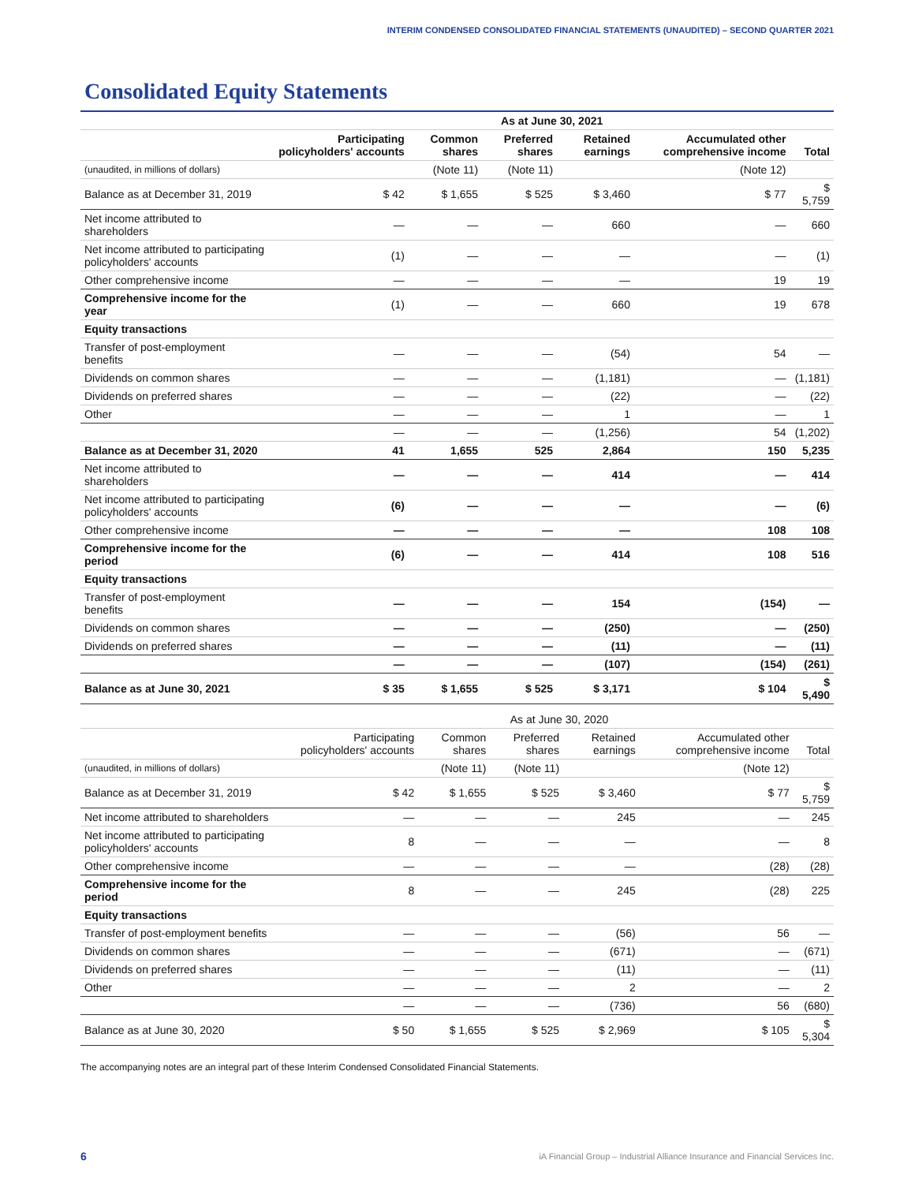INTERIM CONDENSED CONSOLIDATED FINANCIAL STATEMENTS (UNAUDITED) – SECOND QUARTER 2021
Consolidated Equity Statements
| | As at June 30, 2021 | | | | | |
| --- | --- | --- | --- | --- | --- | --- |
| | Participating policyholders' accounts | Common shares | Preferred shares | Retained earnings | Accumulated other comprehensive income | Total |
| (unaudited, in millions of dollars) | | (Note 11) | (Note 11) | | (Note 12) | |
| Balance as at December 31, 2019 | $ 42 | $ 1,655 | $ 525 | $ 3,460 | $ 77 | $ 5,759 |
| Net income attributed to shareholders | — | — | — | 660 | — | 660 |
| Net income attributed to participating policyholders' accounts | (1) | — | — | — | — | (1) |
| Other comprehensive income | — | — | — | — | 19 | 19 |
| Comprehensive income for the year | (1) | — | — | 660 | 19 | 678 |
| Equity transactions | | | | | | |
| Transfer of post-employment benefits | — | — | — | (54) | 54 | — |
| Dividends on common shares | — | — | — | (1,181) | — | (1,181) |
| Dividends on preferred shares | — | — | — | (22) | — | (22) |
| Other | — | — | — | 1 | — | 1 |
| | — | — | — | (1,256) | 54 | (1,202) |
| Balance as at December 31, 2020 | 41 | 1,655 | 525 | 2,864 | 150 | 5,235 |
| Net income attributed to shareholders | — | — | — | 414 | — | 414 |
| Net income attributed to participating policyholders' accounts | (6) | — | — | — | — | (6) |
| Other comprehensive income | — | — | — | — | 108 | 108 |
| Comprehensive income for the period | (6) | — | — | 414 | 108 | 516 |
| Equity transactions | | | | | | |
| Transfer of post-employment benefits | — | — | — | 154 | (154) | — |
| Dividends on common shares | — | — | — | (250) | — | (250) |
| Dividends on preferred shares | — | — | — | (11) | — | (11) |
| | — | — | — | (107) | (154) | (261) |
| Balance as at June 30, 2021 | $ 35 | $ 1,655 | $ 525 | $ 3,171 | $ 104 | $ 5,490 |
| | As at June 30, 2020 | | | | | |
| --- | --- | --- | --- | --- | --- | --- |
| | Participating policyholders' accounts | Common shares | Preferred shares | Retained earnings | Accumulated other comprehensive income | Total |
| (unaudited, in millions of dollars) | | (Note 11) | (Note 11) | | (Note 12) | |
| Balance as at December 31, 2019 | $ 42 | $ 1,655 | $ 525 | $ 3,460 | $ 77 | $ 5,759 |
| Net income attributed to shareholders | — | — | — | 245 | — | 245 |
| Net income attributed to participating policyholders' accounts | 8 | — | — | — | — | 8 |
| Other comprehensive income | — | — | — | — | (28) | (28) |
| Comprehensive income for the period | 8 | — | — | 245 | (28) | 225 |
| Equity transactions | | | | | | |
| Transfer of post-employment benefits | — | — | — | (56) | 56 | — |
| Dividends on common shares | — | — | — | (671) | — | (671) |
| Dividends on preferred shares | — | — | — | (11) | — | (11) |
| Other | — | — | — | 2 | — | 2 |
| | — | — | — | (736) | 56 | (680) |
| Balance as at June 30, 2020 | $ 50 | $ 1,655 | $ 525 | $ 2,969 | $ 105 | $ 5,304 |
The accompanying notes are an integral part of these Interim Condensed Consolidated Financial Statements.
6
iA Financial Group – Industrial Alliance Insurance and Financial Services Inc.